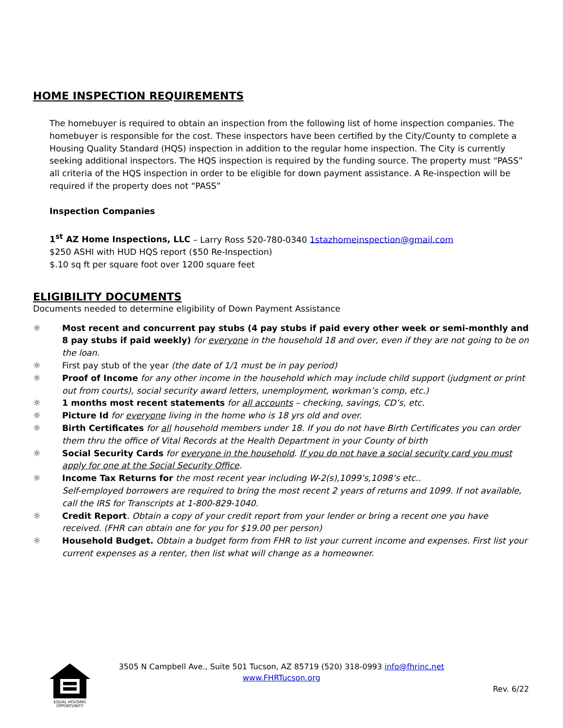HOME INSPECTION REQUIREMENTS
The homebuyer is required to obtain an inspection from the following list of home inspection companies. The homebuyer is responsible for the cost. These inspectors have been certified by the City/County to complete a Housing Quality Standard (HQS) inspection in addition to the regular home inspection. The City is currently seeking additional inspectors. The HQS inspection is required by the funding source. The property must “PASS” all criteria of the HQS inspection in order to be eligible for down payment assistance. A Re-inspection will be required if the property does not “PASS”
Inspection Companies
1<sup>st</sup> AZ Home Inspections, LLC – Larry Ross 520-780-0340 1stazhomeinspection@gmail.com
$250 ASHI with HUD HQS report ($50 Re-Inspection)
$.10 sq ft per square foot over 1200 square feet
ELIGIBILITY DOCUMENTS
Documents needed to determine eligibility of Down Payment Assistance
☼ Most recent and concurrent pay stubs (4 pay stubs if paid every other week or semi-monthly and 8 pay stubs if paid weekly) for everyone in the household 18 and over, even if they are not going to be on the loan.
☼ First pay stub of the year (the date of 1/1 must be in pay period)
☼ Proof of Income for any other income in the household which may include child support (judgment or print out from courts), social security award letters, unemployment, workman’s comp, etc.)
☼ 1 months most recent statements for all accounts – checking, savings, CD’s, etc.
☼ Picture Id for everyone living in the home who is 18 yrs old and over.
☼ Birth Certificates for all household members under 18. If you do not have Birth Certificates you can order them thru the office of Vital Records at the Health Department in your County of birth
☼ Social Security Cards for everyone in the household. If you do not have a social security card you must apply for one at the Social Security Office.
☼ Income Tax Returns for the most recent year including W-2(s),1099’s,1098’s etc..
Self-employed borrowers are required to bring the most recent 2 years of returns and 1099. If not available, call the IRS for Transcripts at 1-800-829-1040.
☼ Credit Report. Obtain a copy of your credit report from your lender or bring a recent one you have received. (FHR can obtain one for you for $19.00 per person)
☼ Household Budget. Obtain a budget form from FHR to list your current income and expenses. First list your current expenses as a renter, then list what will change as a homeowner.
EQUAL HOUSING
OPPORTUNITY
3505 N Campbell Ave., Suite 501 Tucson, AZ 85719 (520) 318-0993 info@fhrinc.net
www.FHRTucson.org
Rev. 6/22